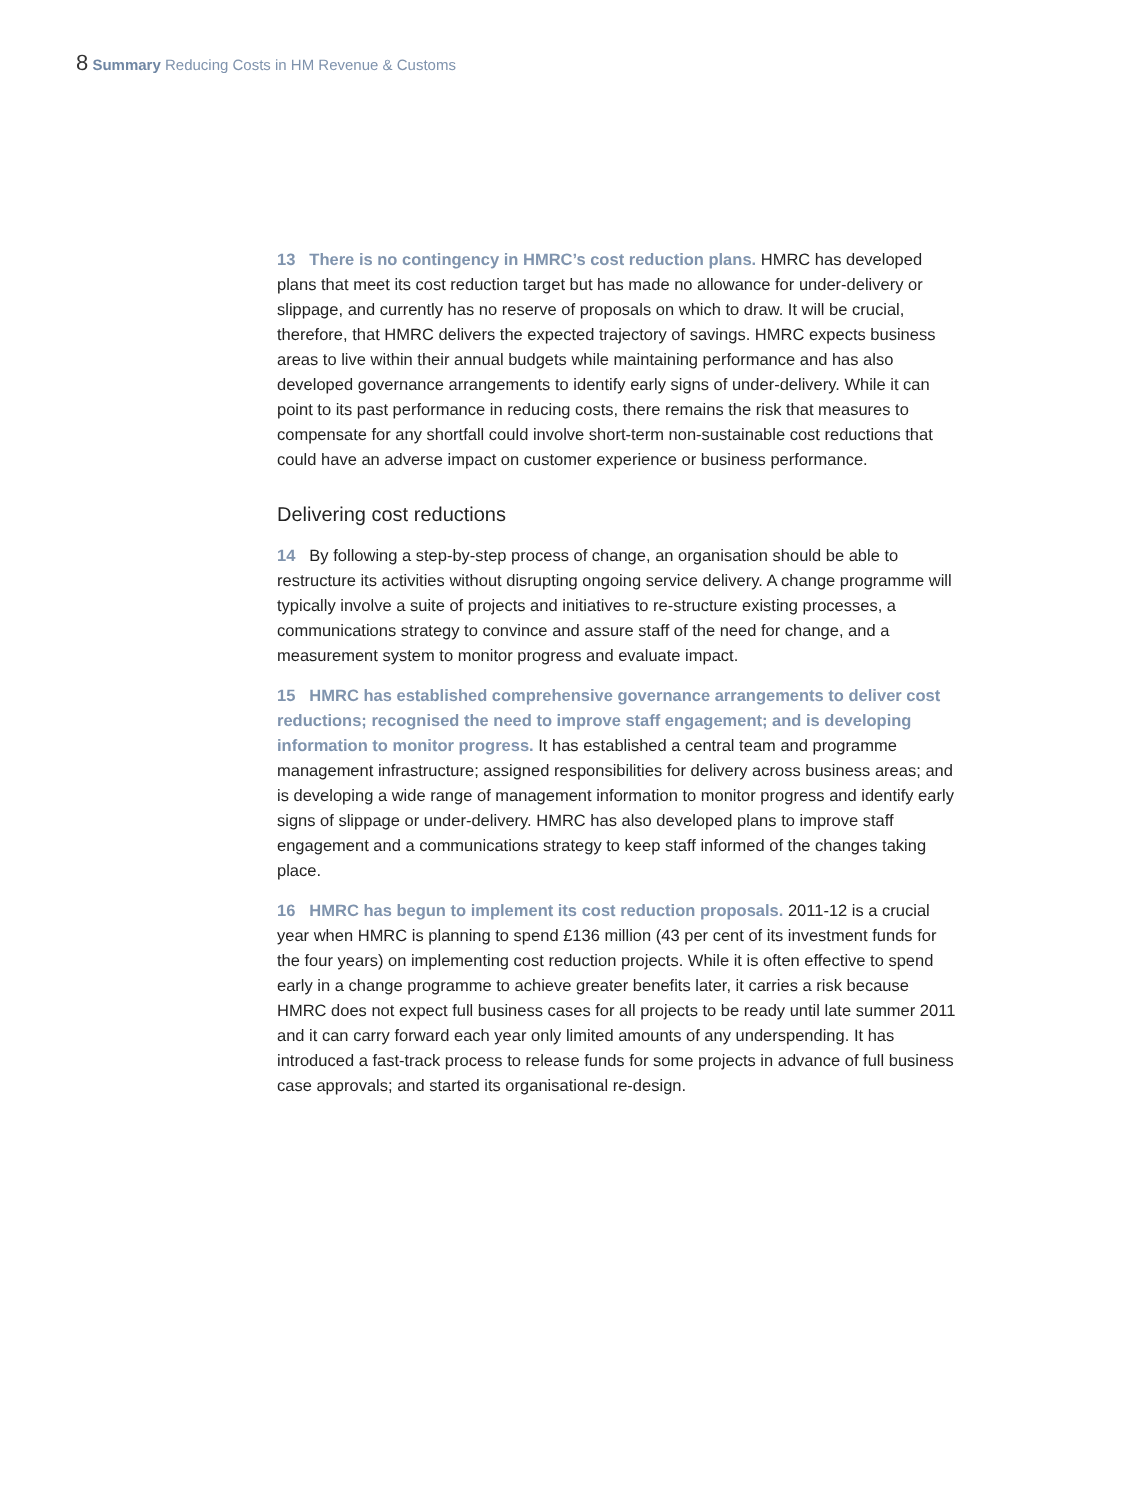8 Summary Reducing Costs in HM Revenue & Customs
13 There is no contingency in HMRC’s cost reduction plans. HMRC has developed plans that meet its cost reduction target but has made no allowance for under-delivery or slippage, and currently has no reserve of proposals on which to draw. It will be crucial, therefore, that HMRC delivers the expected trajectory of savings. HMRC expects business areas to live within their annual budgets while maintaining performance and has also developed governance arrangements to identify early signs of under-delivery. While it can point to its past performance in reducing costs, there remains the risk that measures to compensate for any shortfall could involve short-term non-sustainable cost reductions that could have an adverse impact on customer experience or business performance.
Delivering cost reductions
14 By following a step-by-step process of change, an organisation should be able to restructure its activities without disrupting ongoing service delivery. A change programme will typically involve a suite of projects and initiatives to re-structure existing processes, a communications strategy to convince and assure staff of the need for change, and a measurement system to monitor progress and evaluate impact.
15 HMRC has established comprehensive governance arrangements to deliver cost reductions; recognised the need to improve staff engagement; and is developing information to monitor progress. It has established a central team and programme management infrastructure; assigned responsibilities for delivery across business areas; and is developing a wide range of management information to monitor progress and identify early signs of slippage or under-delivery. HMRC has also developed plans to improve staff engagement and a communications strategy to keep staff informed of the changes taking place.
16 HMRC has begun to implement its cost reduction proposals. 2011-12 is a crucial year when HMRC is planning to spend £136 million (43 per cent of its investment funds for the four years) on implementing cost reduction projects. While it is often effective to spend early in a change programme to achieve greater benefits later, it carries a risk because HMRC does not expect full business cases for all projects to be ready until late summer 2011 and it can carry forward each year only limited amounts of any underspending. It has introduced a fast-track process to release funds for some projects in advance of full business case approvals; and started its organisational re-design.